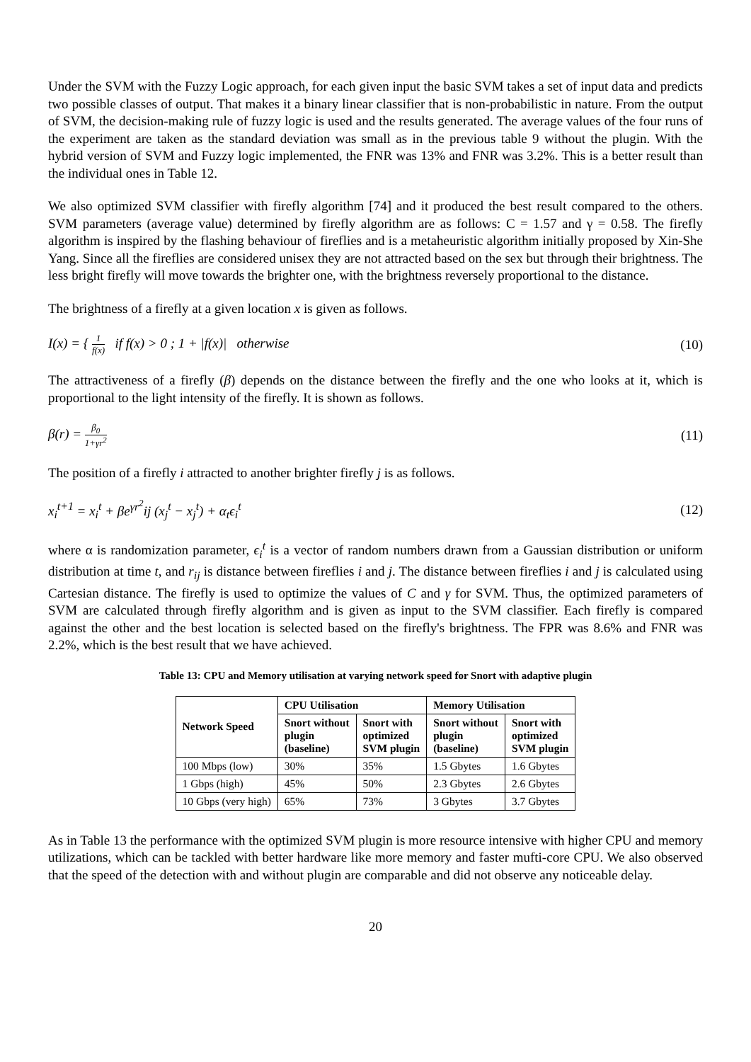Under the SVM with the Fuzzy Logic approach, for each given input the basic SVM takes a set of input data and predicts two possible classes of output. That makes it a binary linear classifier that is non-probabilistic in nature. From the output of SVM, the decision-making rule of fuzzy logic is used and the results generated. The average values of the four runs of the experiment are taken as the standard deviation was small as in the previous table 9 without the plugin. With the hybrid version of SVM and Fuzzy logic implemented, the FNR was 13% and FNR was 3.2%. This is a better result than the individual ones in Table 12.
We also optimized SVM classifier with firefly algorithm [74] and it produced the best result compared to the others. SVM parameters (average value) determined by firefly algorithm are as follows: C = 1.57 and γ = 0.58. The firefly algorithm is inspired by the flashing behaviour of fireflies and is a metaheuristic algorithm initially proposed by Xin-She Yang. Since all the fireflies are considered unisex they are not attracted based on the sex but through their brightness. The less bright firefly will move towards the brighter one, with the brightness reversely proportional to the distance.
The brightness of a firefly at a given location x is given as follows.
I(x) = { 1 f(x) if f(x) > 0 ; 1 + |f(x)| otherwise
(10)
The attractiveness of a firefly (β) depends on the distance between the firefly and the one who looks at it, which is proportional to the light intensity of the firefly. It is shown as follows.
β(r) = β<sub>0</sub> 1+γr<sup>2</sup>
(11)
The position of a firefly i attracted to another brighter firefly j is as follows.
x<sub>i</sub><sup>t+1</sup> = x<sub>i</sub><sup>t</sup> + βe<sup>γr<sup>2</sup></sup>ij (x<sub>j</sub><sup>t</sup> − x<sub>j</sub><sup>t</sup>) + α<sub>t</sub>ϵ<sub>i</sub><sup>t</sup>
(12)
where α is randomization parameter, ϵ<sub>i</sub><sup>t</sup> is a vector of random numbers drawn from a Gaussian distribution or uniform distribution at time t, and r<sub>ij</sub> is distance between fireflies i and j. The distance between fireflies i and j is calculated using Cartesian distance. The firefly is used to optimize the values of C and γ for SVM. Thus, the optimized parameters of SVM are calculated through firefly algorithm and is given as input to the SVM classifier. Each firefly is compared against the other and the best location is selected based on the firefly's brightness. The FPR was 8.6% and FNR was 2.2%, which is the best result that we have achieved.
Table 13: CPU and Memory utilisation at varying network speed for Snort with adaptive plugin
| Network Speed | CPU Utilisation | | Memory Utilisation | |
| --- | --- | --- | --- | --- |
| | Snort without plugin (baseline) | Snort with optimized SVM plugin | Snort without plugin (baseline) | Snort with optimized SVM plugin |
| 100 Mbps (low) | 30% | 35% | 1.5 Gbytes | 1.6 Gbytes |
| 1 Gbps (high) | 45% | 50% | 2.3 Gbytes | 2.6 Gbytes |
| 10 Gbps (very high) | 65% | 73% | 3 Gbytes | 3.7 Gbytes |
As in Table 13 the performance with the optimized SVM plugin is more resource intensive with higher CPU and memory utilizations, which can be tackled with better hardware like more memory and faster mufti-core CPU. We also observed that the speed of the detection with and without plugin are comparable and did not observe any noticeable delay.
20